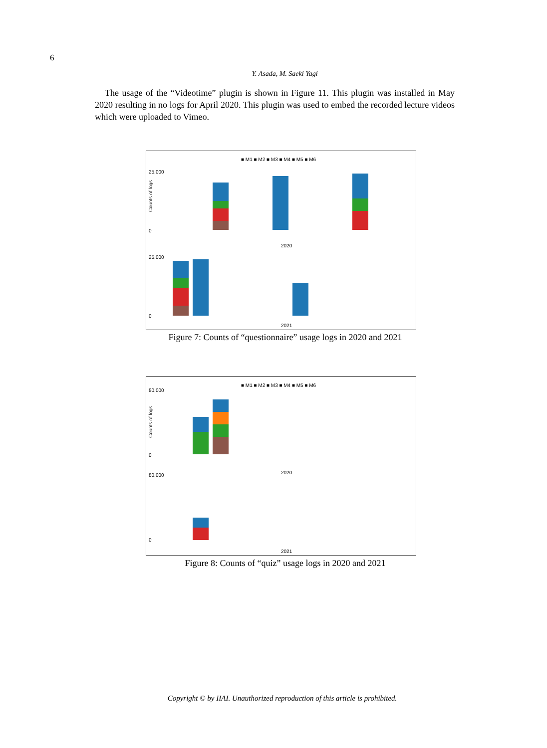6
Y. Asada, M. Saeki Yagi
The usage of the “Videotime” plugin is shown in Figure 11. This plugin was installed in May 2020 resulting in no logs for April 2020. This plugin was used to embed the recorded lecture videos which were uploaded to Vimeo.
■ M1 ■ M2 ■ M3 ■ M4 ■ M5 ■ M6
25,000
0
2020
25,000
0
2021
Counts of logs
Figure 7: Counts of “questionnaire” usage logs in 2020 and 2021
■ M1 ■ M2 ■ M3 ■ M4 ■ M5 ■ M6
80,000
0
2020
80,000
0
2021
Counts of logs
Figure 8: Counts of “quiz” usage logs in 2020 and 2021
Copyright © by IIAI. Unauthorized reproduction of this article is prohibited.